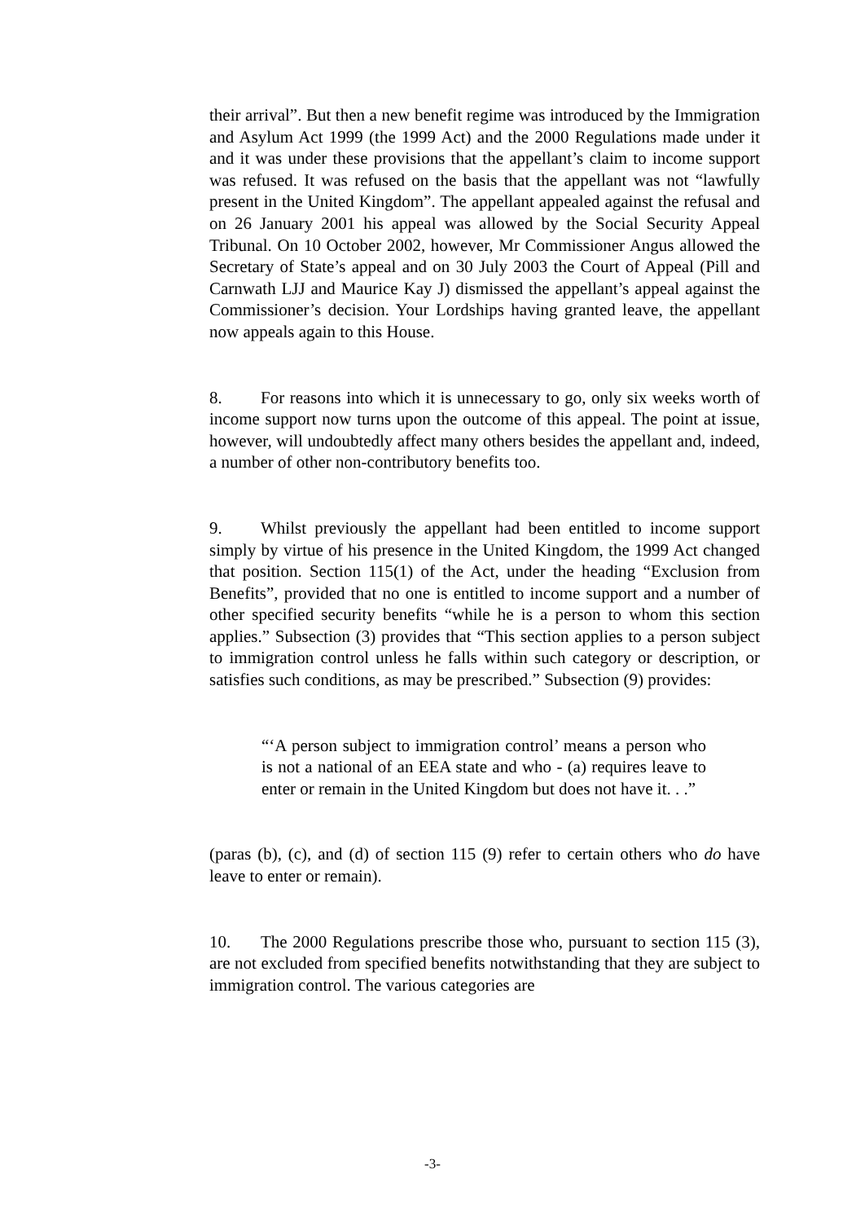their arrival”. But then a new benefit regime was introduced by the Immigration and Asylum Act 1999 (the 1999 Act) and the 2000 Regulations made under it and it was under these provisions that the appellant’s claim to income support was refused. It was refused on the basis that the appellant was not “lawfully present in the United Kingdom”. The appellant appealed against the refusal and on 26 January 2001 his appeal was allowed by the Social Security Appeal Tribunal. On 10 October 2002, however, Mr Commissioner Angus allowed the Secretary of State’s appeal and on 30 July 2003 the Court of Appeal (Pill and Carnwath LJJ and Maurice Kay J) dismissed the appellant’s appeal against the Commissioner’s decision. Your Lordships having granted leave, the appellant now appeals again to this House.
8. For reasons into which it is unnecessary to go, only six weeks worth of income support now turns upon the outcome of this appeal. The point at issue, however, will undoubtedly affect many others besides the appellant and, indeed, a number of other non-contributory benefits too.
9. Whilst previously the appellant had been entitled to income support simply by virtue of his presence in the United Kingdom, the 1999 Act changed that position. Section 115(1) of the Act, under the heading “Exclusion from Benefits”, provided that no one is entitled to income support and a number of other specified security benefits “while he is a person to whom this section applies.” Subsection (3) provides that “This section applies to a person subject to immigration control unless he falls within such category or description, or satisfies such conditions, as may be prescribed.” Subsection (9) provides:
“‘A person subject to immigration control’ means a person who is not a national of an EEA state and who - (a) requires leave to enter or remain in the United Kingdom but does not have it. . .”
(paras (b), (c), and (d) of section 115 (9) refer to certain others who do have leave to enter or remain).
10. The 2000 Regulations prescribe those who, pursuant to section 115 (3), are not excluded from specified benefits notwithstanding that they are subject to immigration control. The various categories are
-3-